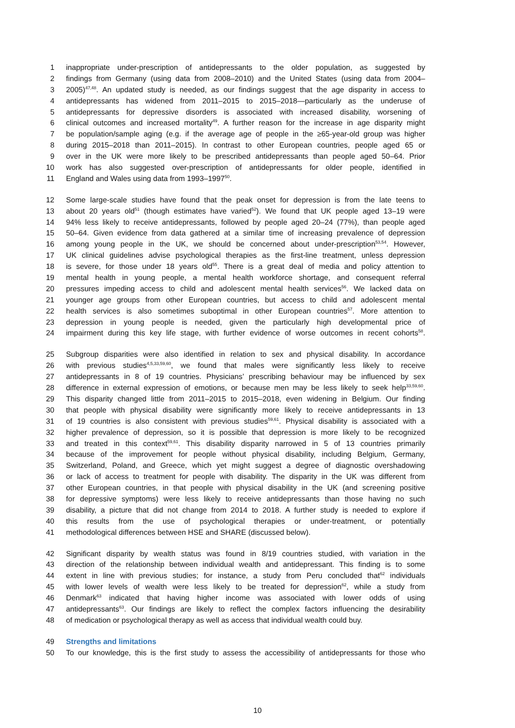1 inappropriate under-prescription of antidepressants to the older population, as suggested by
2 findings from Germany (using data from 2008–2010) and the United States (using data from 2004–
3 2005)<sup>47,48</sup>. An updated study is needed, as our findings suggest that the age disparity in access to
4 antidepressants has widened from 2011–2015 to 2015–2018—particularly as the underuse of
5 antidepressants for depressive disorders is associated with increased disability, worsening of
6 clinical outcomes and increased mortality<sup>49</sup>. A further reason for the increase in age disparity might
7 be population/sample aging (e.g. if the average age of people in the ≥65-year-old group was higher
8 during 2015–2018 than 2011–2015). In contrast to other European countries, people aged 65 or
9 over in the UK were more likely to be prescribed antidepressants than people aged 50–64. Prior
10 work has also suggested over-prescription of antidepressants for older people, identified in
11 England and Wales using data from 1993–1997<sup>50</sup>.
12 Some large-scale studies have found that the peak onset for depression is from the late teens to
13 about 20 years old<sup>51</sup> (though estimates have varied<sup>52</sup>). We found that UK people aged 13–19 were
14 94% less likely to receive antidepressants, followed by people aged 20–24 (77%), than people aged
15 50–64. Given evidence from data gathered at a similar time of increasing prevalence of depression
16 among young people in the UK, we should be concerned about under-prescription<sup>53,54</sup>. However,
17 UK clinical guidelines advise psychological therapies as the first-line treatment, unless depression
18 is severe, for those under 18 years old<sup>55</sup>. There is a great deal of media and policy attention to
19 mental health in young people, a mental health workforce shortage, and consequent referral
20 pressures impeding access to child and adolescent mental health services<sup>56</sup>. We lacked data on
21 younger age groups from other European countries, but access to child and adolescent mental
22 health services is also sometimes suboptimal in other European countries<sup>57</sup>. More attention to
23 depression in young people is needed, given the particularly high developmental price of
24 impairment during this key life stage, with further evidence of worse outcomes in recent cohorts<sup>58</sup>.
25 Subgroup disparities were also identified in relation to sex and physical disability. In accordance
26 with previous studies<sup>4,5,33,59,60</sup>, we found that males were significantly less likely to receive
27 antidepressants in 8 of 19 countries. Physicians’ prescribing behaviour may be influenced by sex
28 difference in external expression of emotions, or because men may be less likely to seek help<sup>33,59,60</sup>.
29 This disparity changed little from 2011–2015 to 2015–2018, even widening in Belgium. Our finding
30 that people with physical disability were significantly more likely to receive antidepressants in 13
31 of 19 countries is also consistent with previous studies<sup>59,61</sup>. Physical disability is associated with a
32 higher prevalence of depression, so it is possible that depression is more likely to be recognized
33 and treated in this context<sup>59,61</sup>. This disability disparity narrowed in 5 of 13 countries primarily
34 because of the improvement for people without physical disability, including Belgium, Germany,
35 Switzerland, Poland, and Greece, which yet might suggest a degree of diagnostic overshadowing
36 or lack of access to treatment for people with disability. The disparity in the UK was different from
37 other European countries, in that people with physical disability in the UK (and screening positive
38 for depressive symptoms) were less likely to receive antidepressants than those having no such
39 disability, a picture that did not change from 2014 to 2018. A further study is needed to explore if
40 this results from the use of psychological therapies or under-treatment, or potentially
41 methodological differences between HSE and SHARE (discussed below).
42 Significant disparity by wealth status was found in 8/19 countries studied, with variation in the
43 direction of the relationship between individual wealth and antidepressant. This finding is to some
44 extent in line with previous studies; for instance, a study from Peru concluded that<sup>62</sup> individuals
45 with lower levels of wealth were less likely to be treated for depression<sup>62</sup>, while a study from
46 Denmark<sup>63</sup> indicated that having higher income was associated with lower odds of using
47 antidepressants<sup>63</sup>. Our findings are likely to reflect the complex factors influencing the desirability
48 of medication or psychological therapy as well as access that individual wealth could buy.
49 Strengths and limitations
50 To our knowledge, this is the first study to assess the accessibility of antidepressants for those who
10